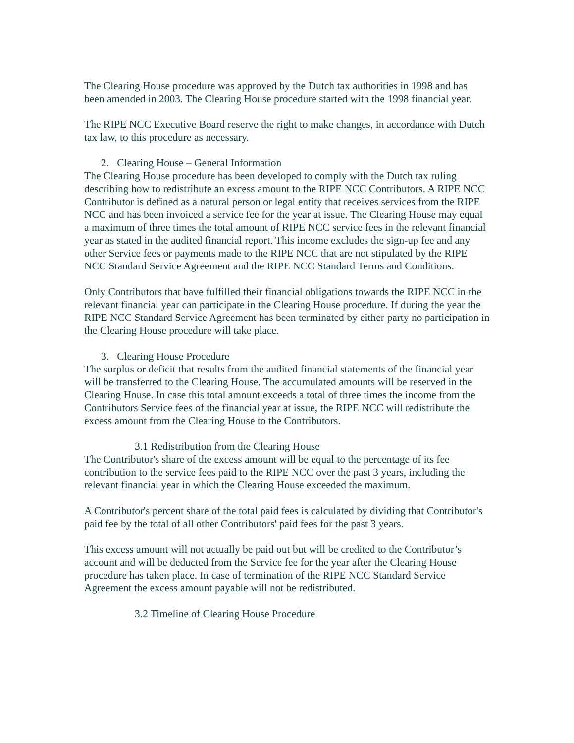The Clearing House procedure was approved by the Dutch tax authorities in 1998 and has been amended in 2003. The Clearing House procedure started with the 1998 financial year.
The RIPE NCC Executive Board reserve the right to make changes, in accordance with Dutch tax law, to this procedure as necessary.
2. Clearing House – General Information
The Clearing House procedure has been developed to comply with the Dutch tax ruling describing how to redistribute an excess amount to the RIPE NCC Contributors. A RIPE NCC Contributor is defined as a natural person or legal entity that receives services from the RIPE NCC and has been invoiced a service fee for the year at issue. The Clearing House may equal a maximum of three times the total amount of RIPE NCC service fees in the relevant financial year as stated in the audited financial report. This income excludes the sign-up fee and any other Service fees or payments made to the RIPE NCC that are not stipulated by the RIPE NCC Standard Service Agreement and the RIPE NCC Standard Terms and Conditions.
Only Contributors that have fulfilled their financial obligations towards the RIPE NCC in the relevant financial year can participate in the Clearing House procedure. If during the year the RIPE NCC Standard Service Agreement has been terminated by either party no participation in the Clearing House procedure will take place.
3. Clearing House Procedure
The surplus or deficit that results from the audited financial statements of the financial year will be transferred to the Clearing House. The accumulated amounts will be reserved in the Clearing House. In case this total amount exceeds a total of three times the income from the Contributors Service fees of the financial year at issue, the RIPE NCC will redistribute the excess amount from the Clearing House to the Contributors.
3.1 Redistribution from the Clearing House
The Contributor's share of the excess amount will be equal to the percentage of its fee contribution to the service fees paid to the RIPE NCC over the past 3 years, including the relevant financial year in which the Clearing House exceeded the maximum.
A Contributor's percent share of the total paid fees is calculated by dividing that Contributor's paid fee by the total of all other Contributors' paid fees for the past 3 years.
This excess amount will not actually be paid out but will be credited to the Contributor’s account and will be deducted from the Service fee for the year after the Clearing House procedure has taken place. In case of termination of the RIPE NCC Standard Service Agreement the excess amount payable will not be redistributed.
3.2 Timeline of Clearing House Procedure